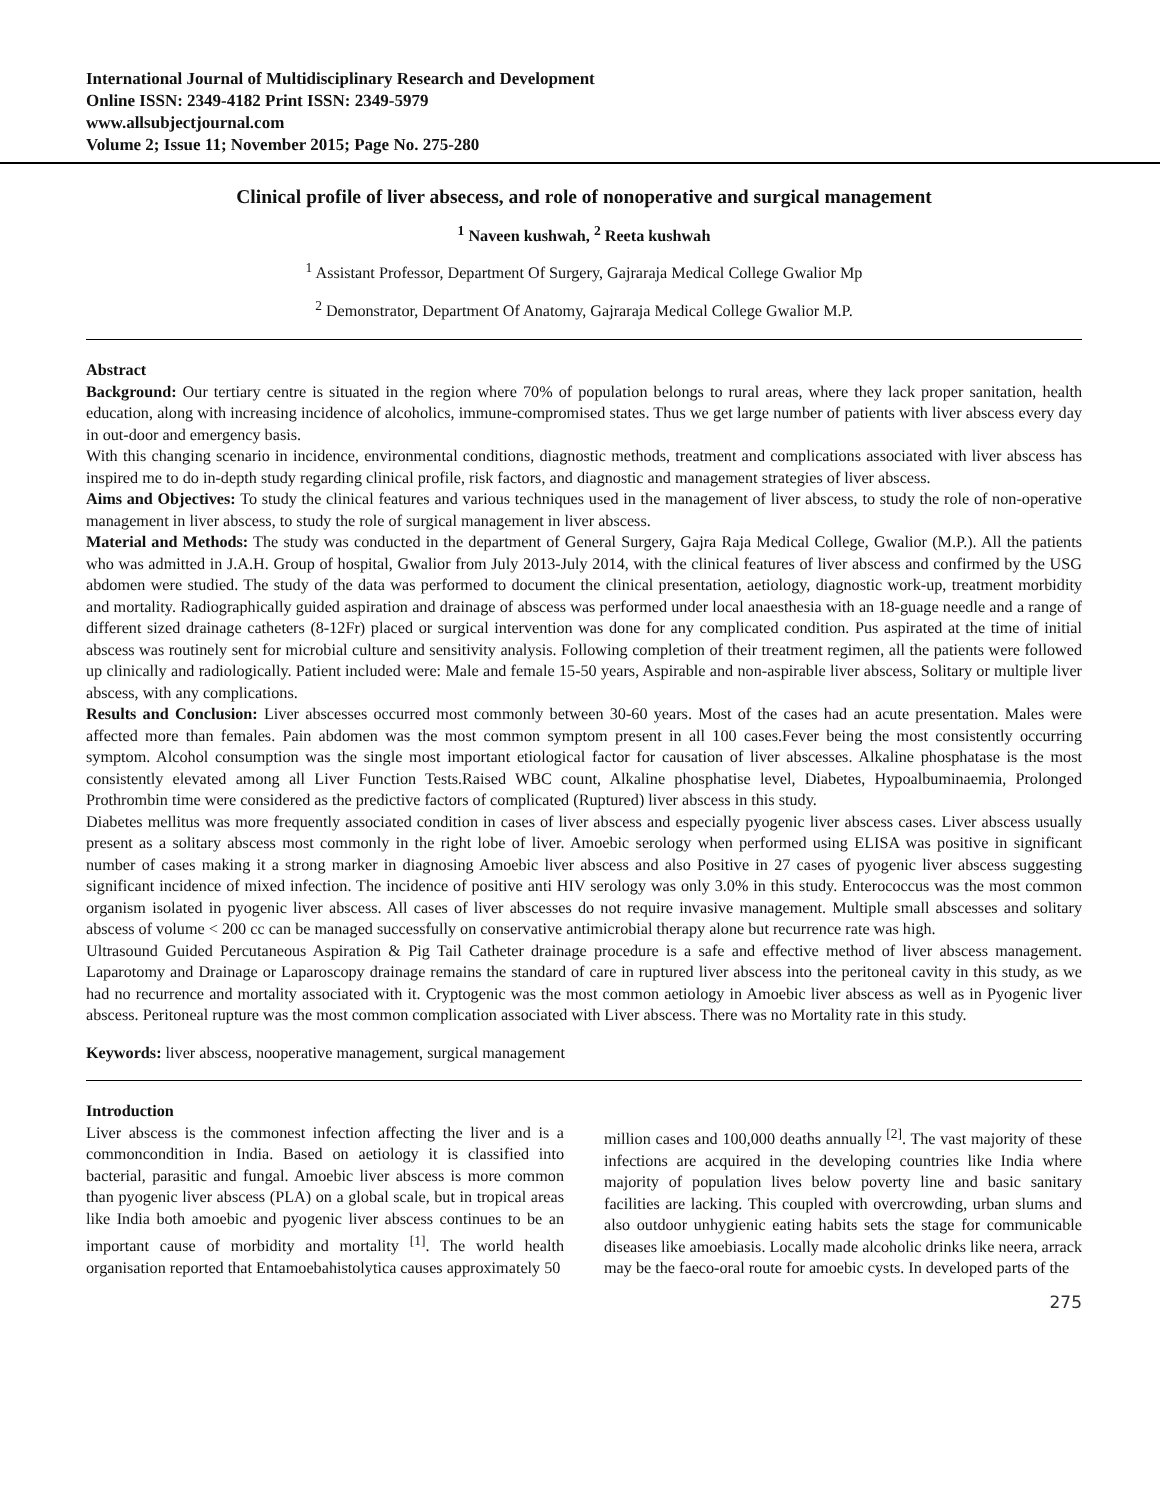International Journal of Multidisciplinary Research and Development
Online ISSN: 2349-4182 Print ISSN: 2349-5979
www.allsubjectjournal.com
Volume 2; Issue 11; November 2015; Page No. 275-280
Clinical profile of liver absecess, and role of nonoperative and surgical management
<sup>1</sup> Naveen kushwah, <sup>2</sup> Reeta kushwah
<sup>1</sup> Assistant Professor, Department Of Surgery, Gajraraja Medical College Gwalior Mp
<sup>2</sup> Demonstrator, Department Of Anatomy, Gajraraja Medical College Gwalior M.P.
Abstract
Background: Our tertiary centre is situated in the region where 70% of population belongs to rural areas, where they lack proper sanitation, health education, along with increasing incidence of alcoholics, immune-compromised states. Thus we get large number of patients with liver abscess every day in out-door and emergency basis.
With this changing scenario in incidence, environmental conditions, diagnostic methods, treatment and complications associated with liver abscess has inspired me to do in-depth study regarding clinical profile, risk factors, and diagnostic and management strategies of liver abscess.
Aims and Objectives: To study the clinical features and various techniques used in the management of liver abscess, to study the role of non-operative management in liver abscess, to study the role of surgical management in liver abscess.
Material and Methods: The study was conducted in the department of General Surgery, Gajra Raja Medical College, Gwalior (M.P.). All the patients who was admitted in J.A.H. Group of hospital, Gwalior from July 2013-July 2014, with the clinical features of liver abscess and confirmed by the USG abdomen were studied. The study of the data was performed to document the clinical presentation, aetiology, diagnostic work-up, treatment morbidity and mortality. Radiographically guided aspiration and drainage of abscess was performed under local anaesthesia with an 18-guage needle and a range of different sized drainage catheters (8-12Fr) placed or surgical intervention was done for any complicated condition. Pus aspirated at the time of initial abscess was routinely sent for microbial culture and sensitivity analysis. Following completion of their treatment regimen, all the patients were followed up clinically and radiologically. Patient included were: Male and female 15-50 years, Aspirable and non-aspirable liver abscess, Solitary or multiple liver abscess, with any complications.
Results and Conclusion: Liver abscesses occurred most commonly between 30-60 years. Most of the cases had an acute presentation. Males were affected more than females. Pain abdomen was the most common symptom present in all 100 cases.Fever being the most consistently occurring symptom. Alcohol consumption was the single most important etiological factor for causation of liver abscesses. Alkaline phosphatase is the most consistently elevated among all Liver Function Tests.Raised WBC count, Alkaline phosphatise level, Diabetes, Hypoalbuminaemia, Prolonged Prothrombin time were considered as the predictive factors of complicated (Ruptured) liver abscess in this study.
Diabetes mellitus was more frequently associated condition in cases of liver abscess and especially pyogenic liver abscess cases. Liver abscess usually present as a solitary abscess most commonly in the right lobe of liver. Amoebic serology when performed using ELISA was positive in significant number of cases making it a strong marker in diagnosing Amoebic liver abscess and also Positive in 27 cases of pyogenic liver abscess suggesting significant incidence of mixed infection. The incidence of positive anti HIV serology was only 3.0% in this study. Enterococcus was the most common organism isolated in pyogenic liver abscess. All cases of liver abscesses do not require invasive management. Multiple small abscesses and solitary abscess of volume < 200 cc can be managed successfully on conservative antimicrobial therapy alone but recurrence rate was high.
Ultrasound Guided Percutaneous Aspiration & Pig Tail Catheter drainage procedure is a safe and effective method of liver abscess management. Laparotomy and Drainage or Laparoscopy drainage remains the standard of care in ruptured liver abscess into the peritoneal cavity in this study, as we had no recurrence and mortality associated with it. Cryptogenic was the most common aetiology in Amoebic liver abscess as well as in Pyogenic liver abscess. Peritoneal rupture was the most common complication associated with Liver abscess. There was no Mortality rate in this study.
Keywords: liver abscess, nooperative management, surgical management
Introduction
Liver abscess is the commonest infection affecting the liver and is a commoncondition in India. Based on aetiology it is classified into bacterial, parasitic and fungal. Amoebic liver abscess is more common than pyogenic liver abscess (PLA) on a global scale, but in tropical areas like India both amoebic and pyogenic liver abscess continues to be an important cause of morbidity and mortality <sup>[1]</sup>. The world health organisation reported that Entamoebahistolytica causes approximately 50
million cases and 100,000 deaths annually <sup>[2]</sup>. The vast majority of these infections are acquired in the developing countries like India where majority of population lives below poverty line and basic sanitary facilities are lacking. This coupled with overcrowding, urban slums and also outdoor unhygienic eating habits sets the stage for communicable diseases like amoebiasis. Locally made alcoholic drinks like neera, arrack may be the faeco-oral route for amoebic cysts. In developed parts of the
275